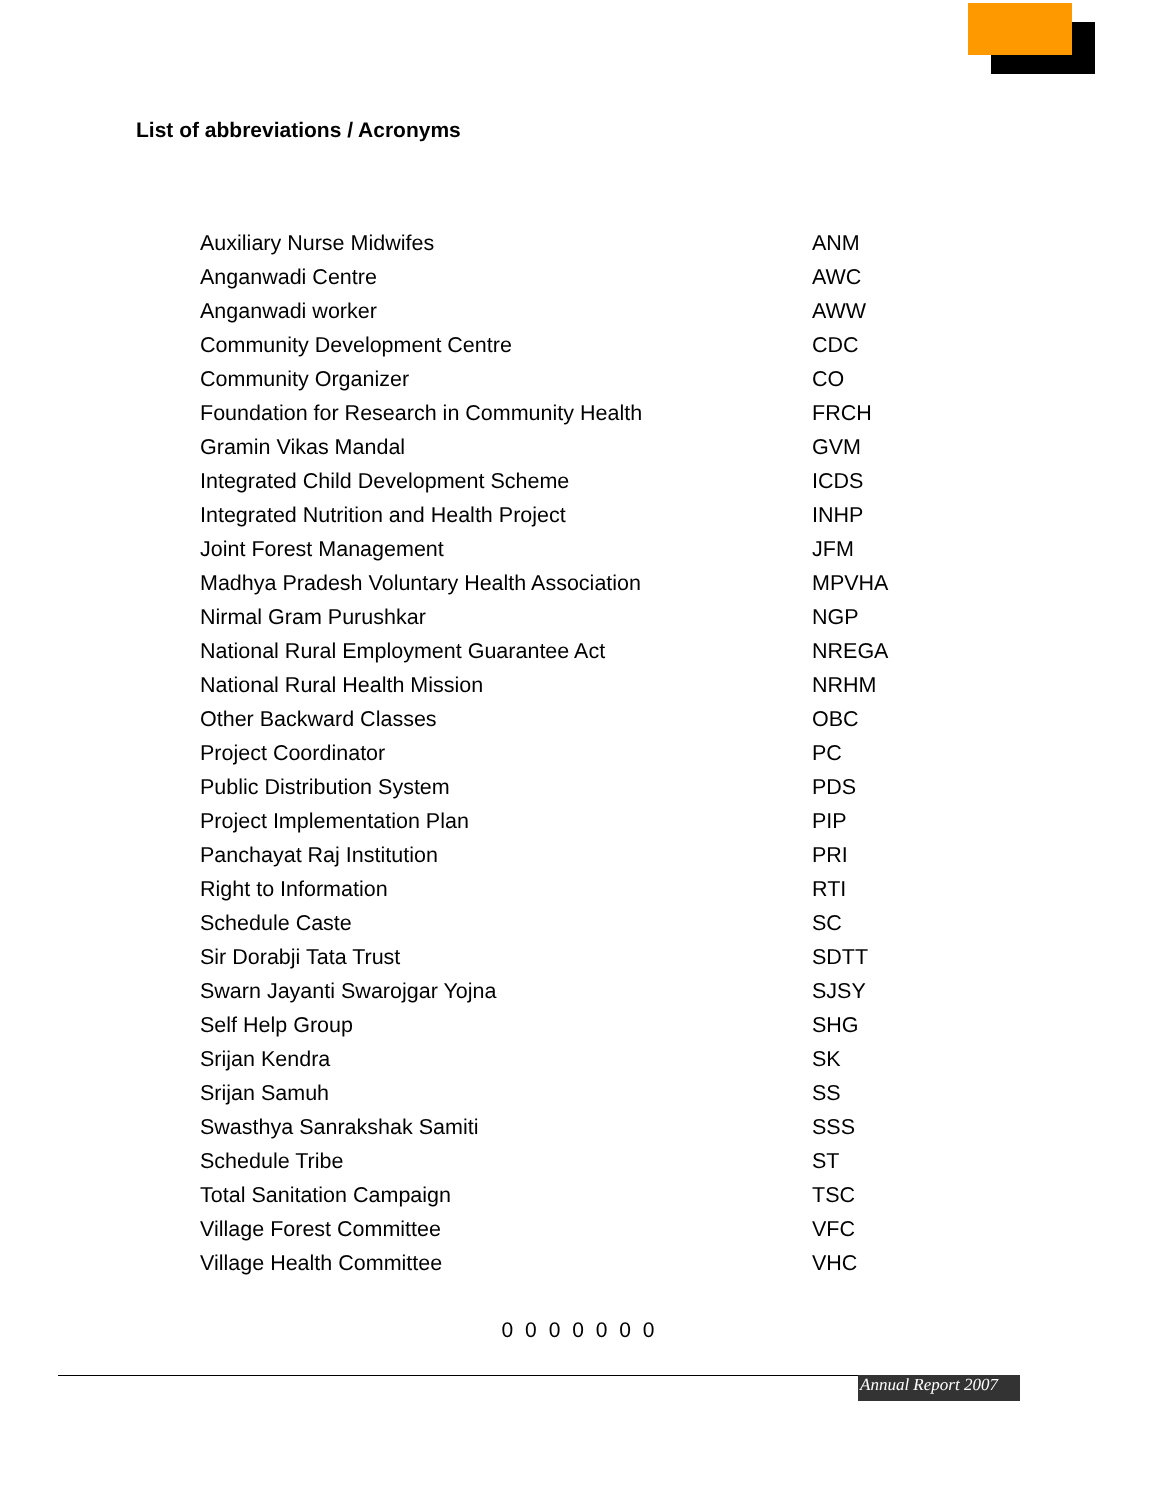List of abbreviations / Acronyms
| Auxiliary Nurse Midwifes | ANM |
| Anganwadi Centre | AWC |
| Anganwadi worker | AWW |
| Community Development Centre | CDC |
| Community Organizer | CO |
| Foundation for Research in Community Health | FRCH |
| Gramin Vikas Mandal | GVM |
| Integrated Child Development Scheme | ICDS |
| Integrated Nutrition and Health Project | INHP |
| Joint Forest Management | JFM |
| Madhya Pradesh Voluntary Health Association | MPVHA |
| Nirmal Gram Purushkar | NGP |
| National Rural Employment Guarantee Act | NREGA |
| National Rural Health Mission | NRHM |
| Other Backward Classes | OBC |
| Project Coordinator | PC |
| Public Distribution System | PDS |
| Project Implementation Plan | PIP |
| Panchayat Raj Institution | PRI |
| Right to Information | RTI |
| Schedule Caste | SC |
| Sir Dorabji Tata Trust | SDTT |
| Swarn Jayanti Swarojgar Yojna | SJSY |
| Self Help Group | SHG |
| Srijan Kendra | SK |
| Srijan Samuh | SS |
| Swasthya Sanrakshak Samiti | SSS |
| Schedule Tribe | ST |
| Total Sanitation Campaign | TSC |
| Village Forest Committee | VFC |
| Village Health Committee | VHC |
0 0 0 0 0 0 0
Annual Report 2007